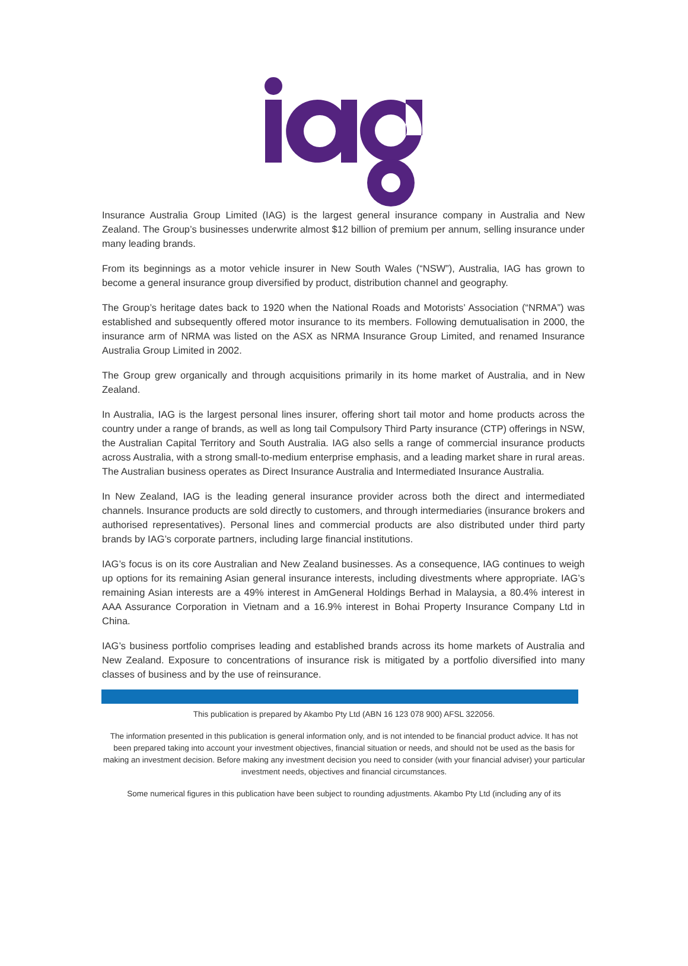Insurance Australia Group Limited (IAG) is the largest general insurance company in Australia and New Zealand. The Group’s businesses underwrite almost $12 billion of premium per annum, selling insurance under many leading brands.
From its beginnings as a motor vehicle insurer in New South Wales (“NSW”), Australia, IAG has grown to become a general insurance group diversified by product, distribution channel and geography.
The Group’s heritage dates back to 1920 when the National Roads and Motorists’ Association (“NRMA”) was established and subsequently offered motor insurance to its members. Following demutualisation in 2000, the insurance arm of NRMA was listed on the ASX as NRMA Insurance Group Limited, and renamed Insurance Australia Group Limited in 2002.
The Group grew organically and through acquisitions primarily in its home market of Australia, and in New Zealand.
In Australia, IAG is the largest personal lines insurer, offering short tail motor and home products across the country under a range of brands, as well as long tail Compulsory Third Party insurance (CTP) offerings in NSW, the Australian Capital Territory and South Australia. IAG also sells a range of commercial insurance products across Australia, with a strong small-to-medium enterprise emphasis, and a leading market share in rural areas. The Australian business operates as Direct Insurance Australia and Intermediated Insurance Australia.
In New Zealand, IAG is the leading general insurance provider across both the direct and intermediated channels. Insurance products are sold directly to customers, and through intermediaries (insurance brokers and authorised representatives). Personal lines and commercial products are also distributed under third party brands by IAG’s corporate partners, including large financial institutions.
IAG’s focus is on its core Australian and New Zealand businesses. As a consequence, IAG continues to weigh up options for its remaining Asian general insurance interests, including divestments where appropriate. IAG’s remaining Asian interests are a 49% interest in AmGeneral Holdings Berhad in Malaysia, a 80.4% interest in AAA Assurance Corporation in Vietnam and a 16.9% interest in Bohai Property Insurance Company Ltd in China.
IAG’s business portfolio comprises leading and established brands across its home markets of Australia and New Zealand. Exposure to concentrations of insurance risk is mitigated by a portfolio diversified into many classes of business and by the use of reinsurance.
This publication is prepared by Akambo Pty Ltd (ABN 16 123 078 900) AFSL 322056.
The information presented in this publication is general information only, and is not intended to be financial product advice. It has not been prepared taking into account your investment objectives, financial situation or needs, and should not be used as the basis for making an investment decision. Before making any investment decision you need to consider (with your financial adviser) your particular investment needs, objectives and financial circumstances.
Some numerical figures in this publication have been subject to rounding adjustments. Akambo Pty Ltd (including any of its